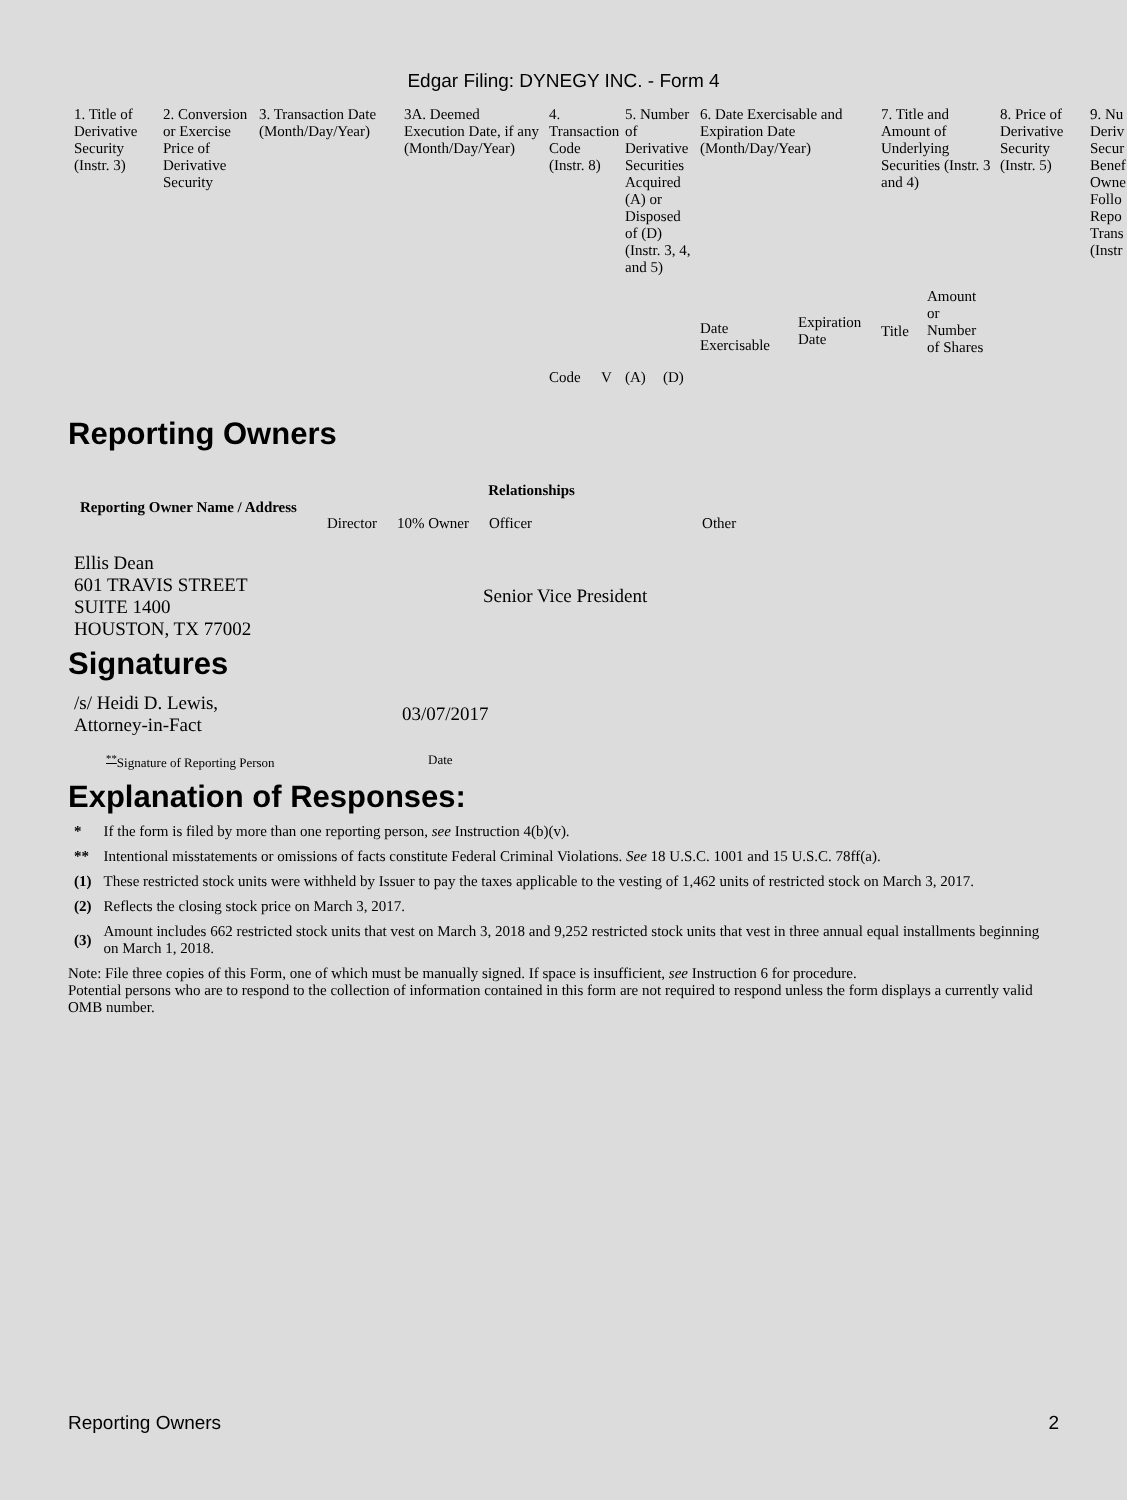Edgar Filing: DYNEGY INC. - Form 4
| 1. Title of Derivative Security (Instr. 3) | 2. Conversion or Exercise Price of Derivative Security | 3. Transaction Date (Month/Day/Year) | 3A. Deemed Execution Date, if any (Month/Day/Year) | 4. Transaction Code (Instr. 8) | | 5. Number of Derivative Securities Acquired (A) or Disposed of (D) (Instr. 3, 4, and 5) | | 6. Date Exercisable and Expiration Date (Month/Day/Year) | | 7. Title and Amount of Underlying Securities (Instr. 3 and 4) | | 8. Price of Derivative Security (Instr. 5) | 9. Nu Deriv Secur Benef Owne Follo Repo Trans (Instr |
| --- | --- | --- | --- | --- | --- | --- | --- | --- | --- | --- | --- | --- | --- |
| | | | | Code | V | (A) | (D) | Date Exercisable | Expiration Date | Title | Amount or Number of Shares | | |
Reporting Owners
| Reporting Owner Name / Address | Relationships | | | |
| --- | --- | --- | --- | --- |
| | Director | 10% Owner | Officer | Other |
| Ellis Dean 601 TRAVIS STREET SUITE 1400 HOUSTON, TX 77002 | | | Senior Vice President | |
Signatures
| /s/ Heidi D. Lewis, Attorney-in-Fact | 03/07/2017 |
| <sup>**</sup> Signature of Reporting Person | Date |
Explanation of Responses:
| * | If the form is filed by more than one reporting person, see Instruction 4(b)(v). |
| ** | Intentional misstatements or omissions of facts constitute Federal Criminal Violations. See 18 U.S.C. 1001 and 15 U.S.C. 78ff(a). |
| (1) | These restricted stock units were withheld by Issuer to pay the taxes applicable to the vesting of 1,462 units of restricted stock on March 3, 2017. |
| (2) | Reflects the closing stock price on March 3, 2017. |
| (3) | Amount includes 662 restricted stock units that vest on March 3, 2018 and 9,252 restricted stock units that vest in three annual equal installments beginning on March 1, 2018. |
Note: File three copies of this Form, one of which must be manually signed. If space is insufficient, see Instruction 6 for procedure.
Potential persons who are to respond to the collection of information contained in this form are not required to respond unless the form displays a currently valid OMB number.
Reporting Owners 2